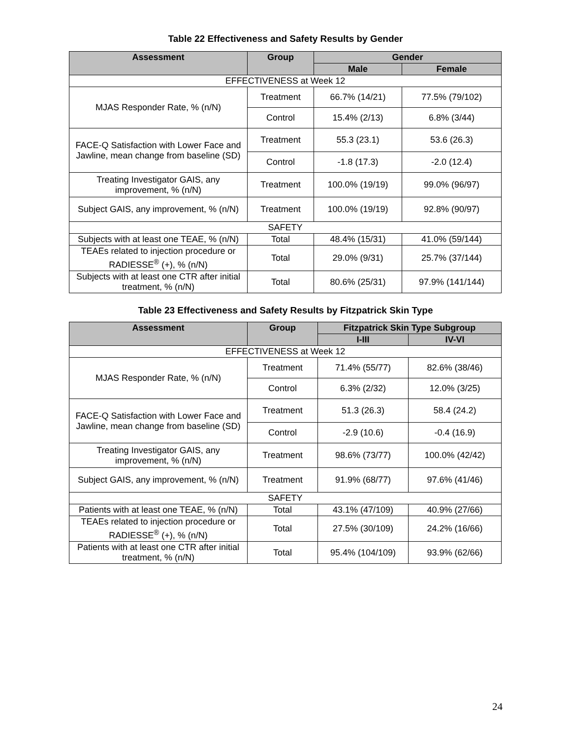Table 22 Effectiveness and Safety Results by Gender
| Assessment | Group | Gender | |
| --- | --- | --- | --- |
| | | Male | Female |
| EFFECTIVENESS at Week 12 | | | |
| MJAS Responder Rate, % (n/N) | Treatment | 66.7% (14/21) | 77.5% (79/102) |
| | Control | 15.4% (2/13) | 6.8% (3/44) |
| FACE-Q Satisfaction with Lower Face and Jawline, mean change from baseline (SD) | Treatment | 55.3 (23.1) | 53.6 (26.3) |
| | Control | -1.8 (17.3) | -2.0 (12.4) |
| Treating Investigator GAIS, any improvement, % (n/N) | Treatment | 100.0% (19/19) | 99.0% (96/97) |
| Subject GAIS, any improvement, % (n/N) | Treatment | 100.0% (19/19) | 92.8% (90/97) |
| SAFETY | | | |
| Subjects with at least one TEAE, % (n/N) | Total | 48.4% (15/31) | 41.0% (59/144) |
| TEAEs related to injection procedure or RADIESSE<sup>®</sup> (+), % (n/N) | Total | 29.0% (9/31) | 25.7% (37/144) |
| Subjects with at least one CTR after initial treatment, % (n/N) | Total | 80.6% (25/31) | 97.9% (141/144) |
Table 23 Effectiveness and Safety Results by Fitzpatrick Skin Type
| Assessment | Group | Fitzpatrick Skin Type Subgroup | |
| --- | --- | --- | --- |
| | | I-III | IV-VI |
| EFFECTIVENESS at Week 12 | | | |
| MJAS Responder Rate, % (n/N) | Treatment | 71.4% (55/77) | 82.6% (38/46) |
| | Control | 6.3% (2/32) | 12.0% (3/25) |
| FACE-Q Satisfaction with Lower Face and Jawline, mean change from baseline (SD) | Treatment | 51.3 (26.3) | 58.4 (24.2) |
| | Control | -2.9 (10.6) | -0.4 (16.9) |
| Treating Investigator GAIS, any improvement, % (n/N) | Treatment | 98.6% (73/77) | 100.0% (42/42) |
| Subject GAIS, any improvement, % (n/N) | Treatment | 91.9% (68/77) | 97.6% (41/46) |
| SAFETY | | | |
| Patients with at least one TEAE, % (n/N) | Total | 43.1% (47/109) | 40.9% (27/66) |
| TEAEs related to injection procedure or RADIESSE<sup>®</sup> (+), % (n/N) | Total | 27.5% (30/109) | 24.2% (16/66) |
| Patients with at least one CTR after initial treatment, % (n/N) | Total | 95.4% (104/109) | 93.9% (62/66) |
24